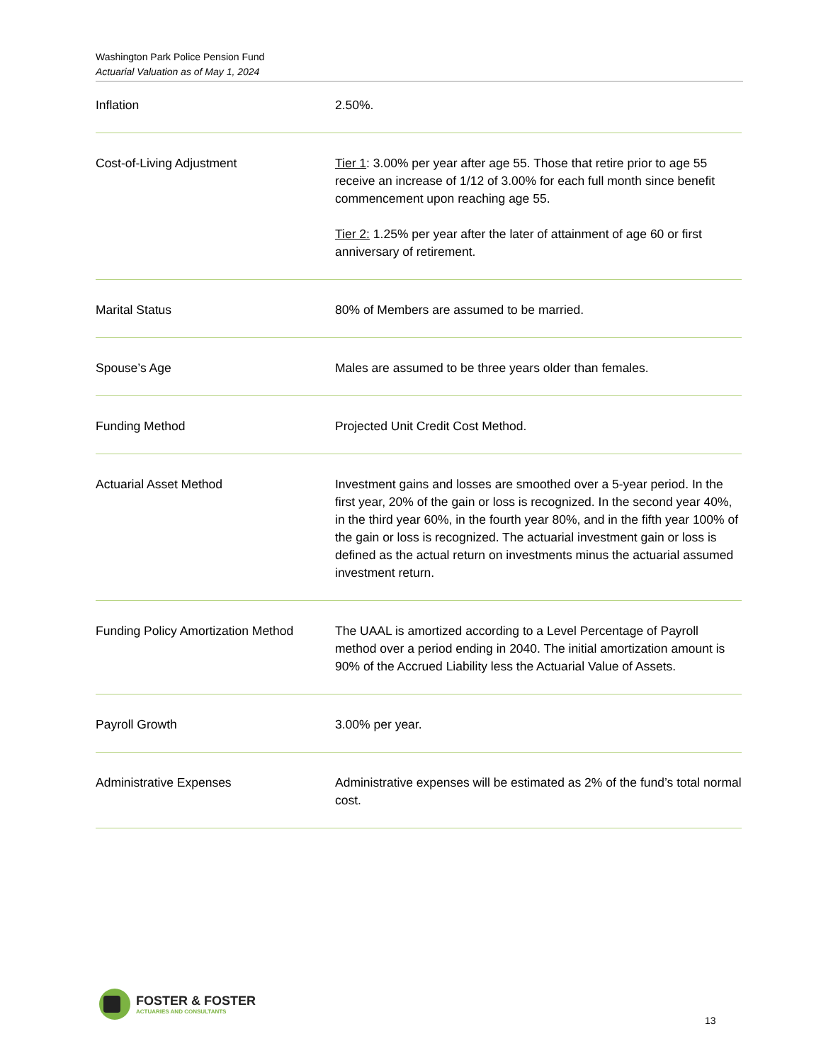Washington Park Police Pension Fund
Actuarial Valuation as of May 1, 2024
| Inflation | 2.50%. |
| Cost-of-Living Adjustment | Tier 1 : 3.00% per year after age 55. Those that retire prior to age 55 receive an increase of 1/12 of 3.00% for each full month since benefit commencement upon reaching age 55. Tier 2: 1.25% per year after the later of attainment of age 60 or first anniversary of retirement. |
| Marital Status | 80% of Members are assumed to be married. |
| Spouse’s Age | Males are assumed to be three years older than females. |
| Funding Method | Projected Unit Credit Cost Method. |
| Actuarial Asset Method | Investment gains and losses are smoothed over a 5-year period. In the first year, 20% of the gain or loss is recognized. In the second year 40%, in the third year 60%, in the fourth year 80%, and in the fifth year 100% of the gain or loss is recognized. The actuarial investment gain or loss is defined as the actual return on investments minus the actuarial assumed investment return. |
| Funding Policy Amortization Method | The UAAL is amortized according to a Level Percentage of Payroll method over a period ending in 2040. The initial amortization amount is 90% of the Accrued Liability less the Actuarial Value of Assets. |
| Payroll Growth | 3.00% per year. |
| Administrative Expenses | Administrative expenses will be estimated as 2% of the fund’s total normal cost. |
FOSTER & FOSTER
ACTUARIES AND CONSULTANTS
13